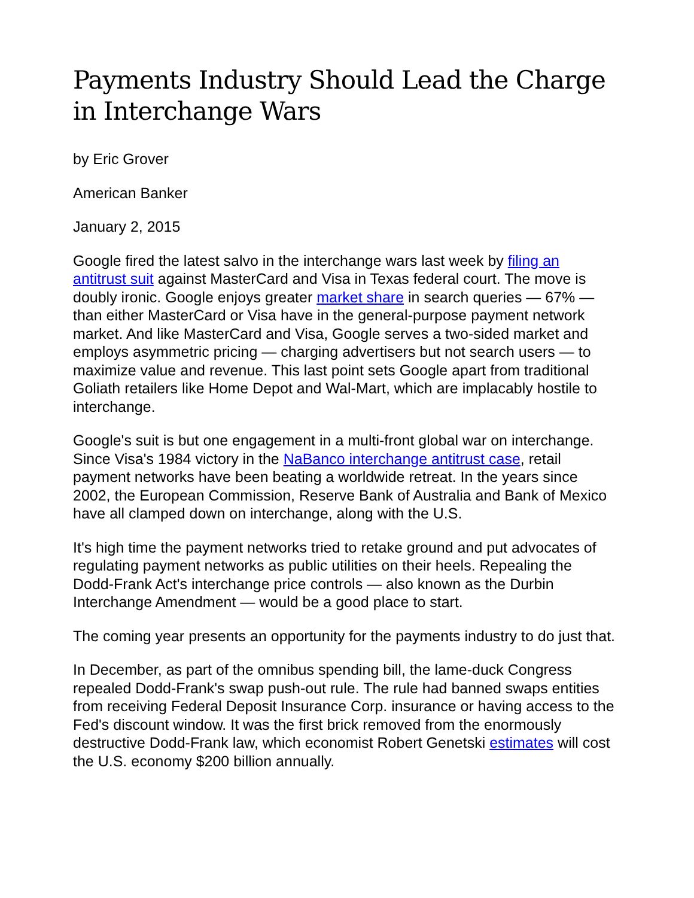Payments Industry Should Lead the Charge in Interchange Wars
by Eric Grover
American Banker
January 2, 2015
Google fired the latest salvo in the interchange wars last week by filing an antitrust suit against MasterCard and Visa in Texas federal court. The move is doubly ironic. Google enjoys greater market share in search queries — 67% — than either MasterCard or Visa have in the general-purpose payment network market. And like MasterCard and Visa, Google serves a two-sided market and employs asymmetric pricing — charging advertisers but not search users — to maximize value and revenue. This last point sets Google apart from traditional Goliath retailers like Home Depot and Wal-Mart, which are implacably hostile to interchange.
Google's suit is but one engagement in a multi-front global war on interchange. Since Visa's 1984 victory in the NaBanco interchange antitrust case, retail payment networks have been beating a worldwide retreat. In the years since 2002, the European Commission, Reserve Bank of Australia and Bank of Mexico have all clamped down on interchange, along with the U.S.
It's high time the payment networks tried to retake ground and put advocates of regulating payment networks as public utilities on their heels. Repealing the Dodd-Frank Act's interchange price controls — also known as the Durbin Interchange Amendment — would be a good place to start.
The coming year presents an opportunity for the payments industry to do just that.
In December, as part of the omnibus spending bill, the lame-duck Congress repealed Dodd-Frank's swap push-out rule. The rule had banned swaps entities from receiving Federal Deposit Insurance Corp. insurance or having access to the Fed's discount window. It was the first brick removed from the enormously destructive Dodd-Frank law, which economist Robert Genetski estimates will cost the U.S. economy $200 billion annually.